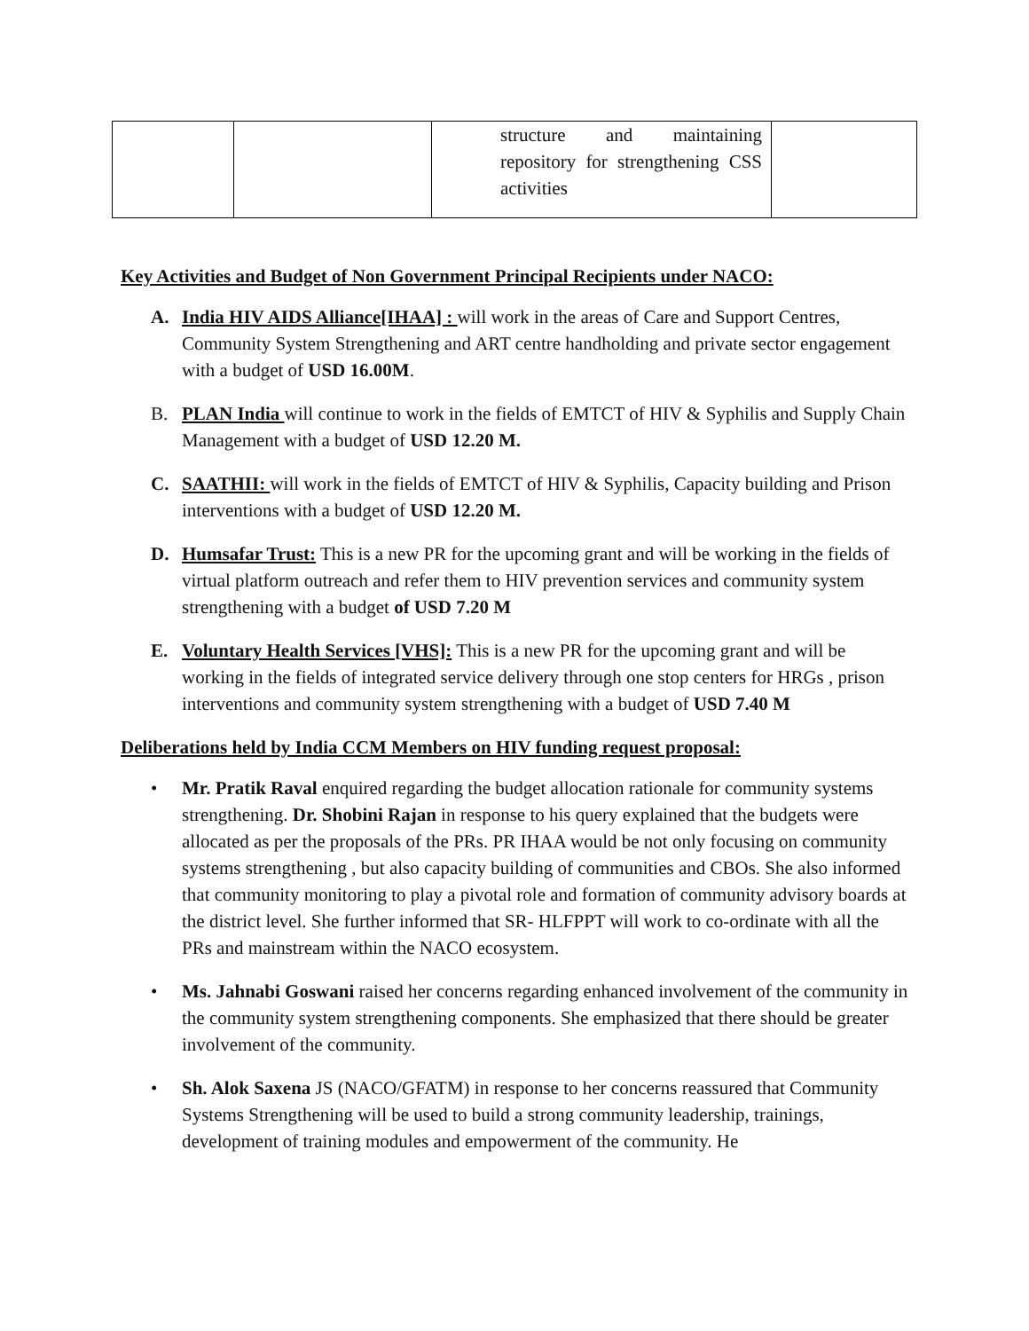| | | structure and maintaining repository for strengthening CSS activities | |
Key Activities and Budget of Non Government Principal Recipients under NACO:
A. India HIV AIDS Alliance[IHAA] : will work in the areas of Care and Support Centres, Community System Strengthening and ART centre handholding and private sector engagement with a budget of USD 16.00M.
B. PLAN India will continue to work in the fields of EMTCT of HIV & Syphilis and Supply Chain Management with a budget of USD 12.20 M.
C. SAATHII: will work in the fields of EMTCT of HIV & Syphilis, Capacity building and Prison interventions with a budget of USD 12.20 M.
D. Humsafar Trust: This is a new PR for the upcoming grant and will be working in the fields of virtual platform outreach and refer them to HIV prevention services and community system strengthening with a budget of USD 7.20 M
E. Voluntary Health Services [VHS]: This is a new PR for the upcoming grant and will be working in the fields of integrated service delivery through one stop centers for HRGs , prison interventions and community system strengthening with a budget of USD 7.40 M
Deliberations held by India CCM Members on HIV funding request proposal:
• Mr. Pratik Raval enquired regarding the budget allocation rationale for community systems strengthening. Dr. Shobini Rajan in response to his query explained that the budgets were allocated as per the proposals of the PRs. PR IHAA would be not only focusing on community systems strengthening , but also capacity building of communities and CBOs. She also informed that community monitoring to play a pivotal role and formation of community advisory boards at the district level. She further informed that SR- HLFPPT will work to co-ordinate with all the PRs and mainstream within the NACO ecosystem.
• Ms. Jahnabi Goswani raised her concerns regarding enhanced involvement of the community in the community system strengthening components. She emphasized that there should be greater involvement of the community.
• Sh. Alok Saxena JS (NACO/GFATM) in response to her concerns reassured that Community Systems Strengthening will be used to build a strong community leadership, trainings, development of training modules and empowerment of the community. He